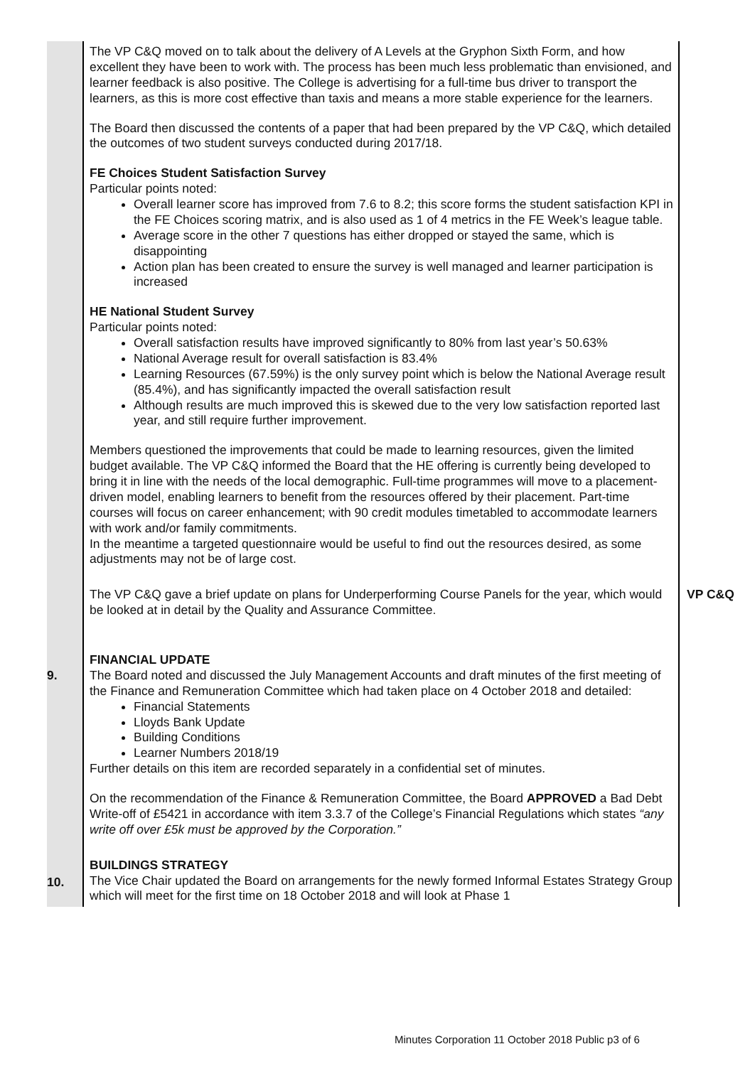| | The VP C&Q moved on to talk about the delivery of A Levels at the Gryphon Sixth Form, and how excellent they have been to work with. The process has been much less problematic than envisioned, and learner feedback is also positive. The College is advertising for a full-time bus driver to transport the learners, as this is more cost effective than taxis and means a more stable experience for the learners. The Board then discussed the contents of a paper that had been prepared by the VP C&Q, which detailed the outcomes of two student surveys conducted during 2017/18. FE Choices Student Satisfaction Survey Particular points noted: Overall learner score has improved from 7.6 to 8.2; this score forms the student satisfaction KPI in the FE Choices scoring matrix, and is also used as 1 of 4 metrics in the FE Week’s league table. Average score in the other 7 questions has either dropped or stayed the same, which is disappointing Action plan has been created to ensure the survey is well managed and learner participation is increased HE National Student Survey Particular points noted: Overall satisfaction results have improved significantly to 80% from last year’s 50.63% National Average result for overall satisfaction is 83.4% Learning Resources (67.59%) is the only survey point which is below the National Average result (85.4%), and has significantly impacted the overall satisfaction result Although results are much improved this is skewed due to the very low satisfaction reported last year, and still require further improvement. Members questioned the improvements that could be made to learning resources, given the limited budget available. The VP C&Q informed the Board that the HE offering is currently being developed to bring it in line with the needs of the local demographic. Full-time programmes will move to a placement-driven model, enabling learners to benefit from the resources offered by their placement. Part-time courses will focus on career enhancement; with 90 credit modules timetabled to accommodate learners with work and/or family commitments. In the meantime a targeted questionnaire would be useful to find out the resources desired, as some adjustments may not be of large cost. | |
| | The VP C&Q gave a brief update on plans for Underperforming Course Panels for the year, which would be looked at in detail by the Quality and Assurance Committee. | VP C&Q |
| 9. | FINANCIAL UPDATE The Board noted and discussed the July Management Accounts and draft minutes of the first meeting of the Finance and Remuneration Committee which had taken place on 4 October 2018 and detailed: Financial Statements Lloyds Bank Update Building Conditions Learner Numbers 2018/19 Further details on this item are recorded separately in a confidential set of minutes. On the recommendation of the Finance & Remuneration Committee, the Board APPROVED a Bad Debt Write-off of £5421 in accordance with item 3.3.7 of the College’s Financial Regulations which states “any write off over £5k must be approved by the Corporation.” | |
| 10. | BUILDINGS STRATEGY The Vice Chair updated the Board on arrangements for the newly formed Informal Estates Strategy Group which will meet for the first time on 18 October 2018 and will look at Phase 1 | |
Minutes Corporation 11 October 2018 Public p3 of 6